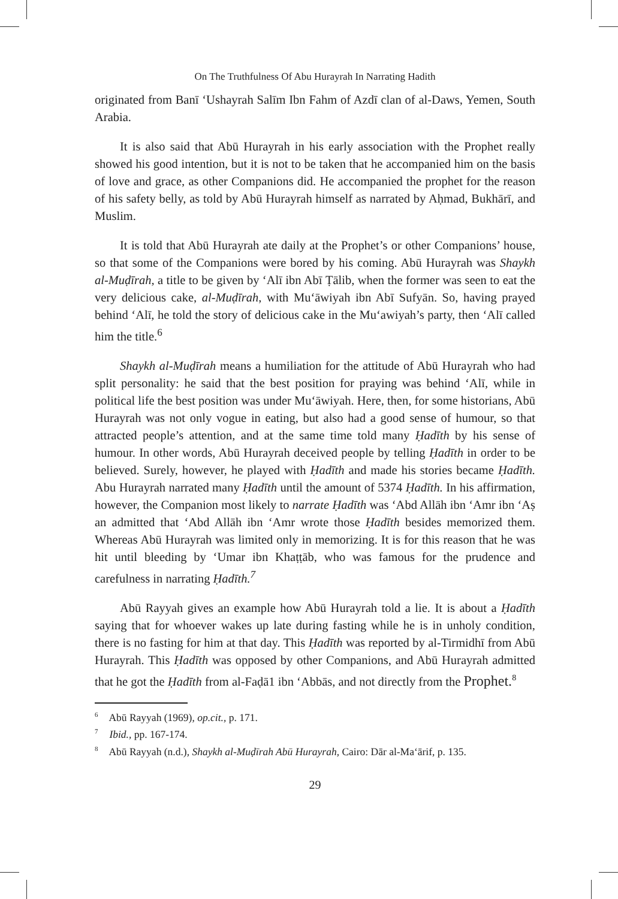On The Truthfulness Of Abu Hurayrah In Narrating Hadith
originated from Banī ‘Ushayrah Salīm Ibn Fahm of Azdī clan of al-Daws, Yemen, South Arabia.
It is also said that Abū Hurayrah in his early association with the Prophet really showed his good intention, but it is not to be taken that he accompanied him on the basis of love and grace, as other Companions did. He accompanied the prophet for the reason of his safety belly, as told by Abū Hurayrah himself as narrated by Aḥmad, Bukhārī, and Muslim.
It is told that Abū Hurayrah ate daily at the Prophet’s or other Companions’ house, so that some of the Companions were bored by his coming. Abū Hurayrah was Shaykh al-Muḍīrah, a title to be given by ‘Alī ibn Abī Ṭālib, when the former was seen to eat the very delicious cake, al-Muḍīrah, with Mu‘āwiyah ibn Abī Sufyān. So, having prayed behind ‘Alī, he told the story of delicious cake in the Mu‘awiyah’s party, then ‘Alī called him the title.<sup>6</sup>
Shaykh al-Muḍīrah means a humiliation for the attitude of Abū Hurayrah who had split personality: he said that the best position for praying was behind ‘Alī, while in political life the best position was under Mu‘āwiyah. Here, then, for some historians, Abū Hurayrah was not only vogue in eating, but also had a good sense of humour, so that attracted people’s attention, and at the same time told many Ḥadīth by his sense of humour. In other words, Abū Hurayrah deceived people by telling Ḥadīth in order to be believed. Surely, however, he played with Ḥadīth and made his stories became Ḥadīth. Abu Hurayrah narrated many Ḥadīth until the amount of 5374 Ḥadīth. In his affirmation, however, the Companion most likely to narrate Ḥadīth was ‘Abd Allāh ibn ‘Amr ibn ‘Aṣ an admitted that ‘Abd Allāh ibn ‘Amr wrote those Ḥadīth besides memorized them. Whereas Abū Hurayrah was limited only in memorizing. It is for this reason that he was hit until bleeding by ‘Umar ibn Khaṭṭāb, who was famous for the prudence and carefulness in narrating Ḥadīth.<sup>7</sup>
Abū Rayyah gives an example how Abū Hurayrah told a lie. It is about a Ḥadīth saying that for whoever wakes up late during fasting while he is in unholy condition, there is no fasting for him at that day. This Ḥadīth was reported by al-Tirmidhī from Abū Hurayrah. This Ḥadīth was opposed by other Companions, and Abū Hurayrah admitted that he got the Ḥadīth from al-Faḍā1 ibn ‘Abbās, and not directly from the Prophet.<sup>8</sup>
<sup>6</sup> Abū Rayyah (1969), op.cit., p. 171.
<sup>7</sup> Ibid., pp. 167-174.
<sup>8</sup> Abū Rayyah (n.d.), Shaykh al-Muḍīrah Abū Hurayrah, Cairo: Dār al-Ma‘ārif, p. 135.
29